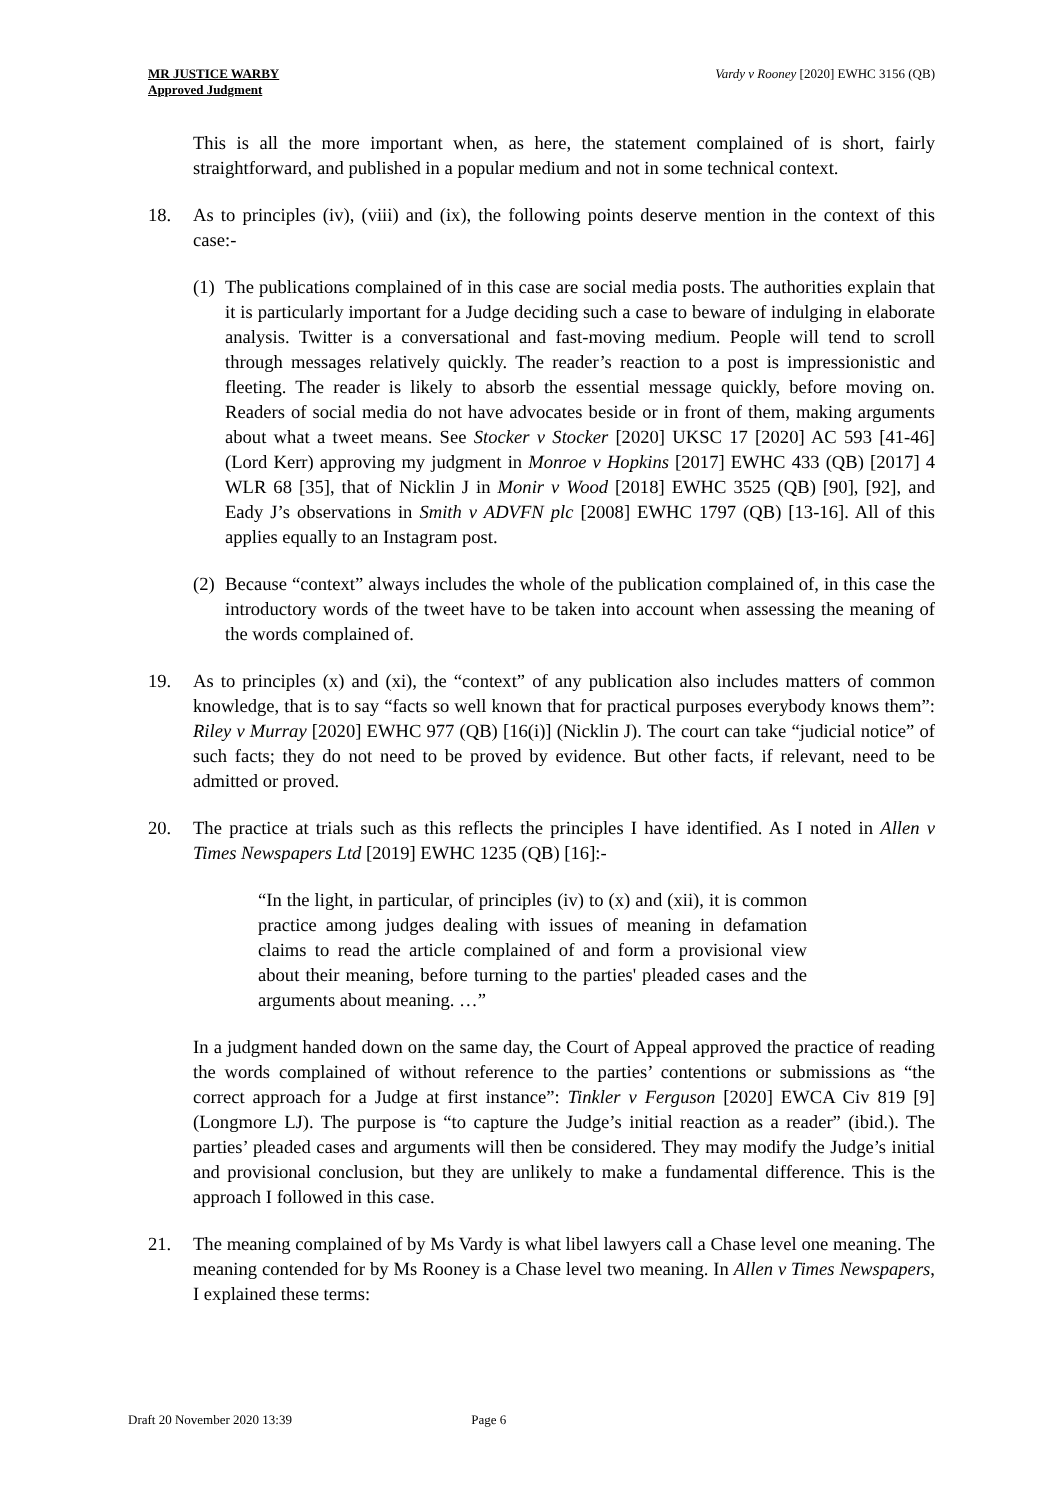MR JUSTICE WARBY
Approved Judgment
Vardy v Rooney [2020] EWHC 3156 (QB)
This is all the more important when, as here, the statement complained of is short, fairly straightforward, and published in a popular medium and not in some technical context.
18. As to principles (iv), (viii) and (ix), the following points deserve mention in the context of this case:-
(1)
The publications complained of in this case are social media posts. The authorities explain that it is particularly important for a Judge deciding such a case to beware of indulging in elaborate analysis. Twitter is a conversational and fast-moving medium. People will tend to scroll through messages relatively quickly. The reader’s reaction to a post is impressionistic and fleeting. The reader is likely to absorb the essential message quickly, before moving on. Readers of social media do not have advocates beside or in front of them, making arguments about what a tweet means. See Stocker v Stocker [2020] UKSC 17 [2020] AC 593 [41-46] (Lord Kerr) approving my judgment in Monroe v Hopkins [2017] EWHC 433 (QB) [2017] 4 WLR 68 [35], that of Nicklin J in Monir v Wood [2018] EWHC 3525 (QB) [90], [92], and Eady J’s observations in Smith v ADVFN plc [2008] EWHC 1797 (QB) [13-16]. All of this applies equally to an Instagram post.
(2)
Because “context” always includes the whole of the publication complained of, in this case the introductory words of the tweet have to be taken into account when assessing the meaning of the words complained of.
19. As to principles (x) and (xi), the “context” of any publication also includes matters of common knowledge, that is to say “facts so well known that for practical purposes everybody knows them”: Riley v Murray [2020] EWHC 977 (QB) [16(i)] (Nicklin J). The court can take “judicial notice” of such facts; they do not need to be proved by evidence. But other facts, if relevant, need to be admitted or proved.
20. The practice at trials such as this reflects the principles I have identified. As I noted in Allen v Times Newspapers Ltd [2019] EWHC 1235 (QB) [16]:-
“In the light, in particular, of principles (iv) to (x) and (xii), it is common practice among judges dealing with issues of meaning in defamation claims to read the article complained of and form a provisional view about their meaning, before turning to the parties' pleaded cases and the arguments about meaning. …”
In a judgment handed down on the same day, the Court of Appeal approved the practice of reading the words complained of without reference to the parties’ contentions or submissions as “the correct approach for a Judge at first instance”: Tinkler v Ferguson [2020] EWCA Civ 819 [9] (Longmore LJ). The purpose is “to capture the Judge’s initial reaction as a reader” (ibid.). The parties’ pleaded cases and arguments will then be considered. They may modify the Judge’s initial and provisional conclusion, but they are unlikely to make a fundamental difference. This is the approach I followed in this case.
21. The meaning complained of by Ms Vardy is what libel lawyers call a Chase level one meaning. The meaning contended for by Ms Rooney is a Chase level two meaning. In Allen v Times Newspapers, I explained these terms:
Draft 20 November 2020 13:39 Page 6